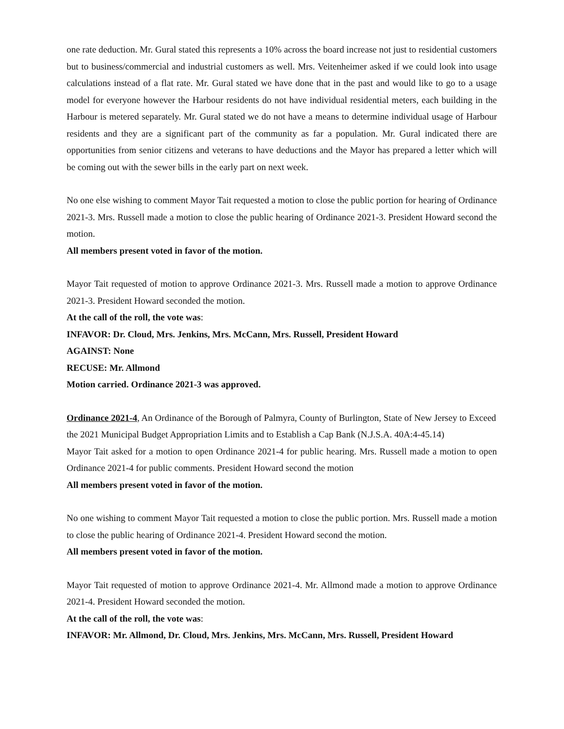one rate deduction. Mr. Gural stated this represents a 10% across the board increase not just to residential customers but to business/commercial and industrial customers as well. Mrs. Veitenheimer asked if we could look into usage calculations instead of a flat rate. Mr. Gural stated we have done that in the past and would like to go to a usage model for everyone however the Harbour residents do not have individual residential meters, each building in the Harbour is metered separately. Mr. Gural stated we do not have a means to determine individual usage of Harbour residents and they are a significant part of the community as far a population. Mr. Gural indicated there are opportunities from senior citizens and veterans to have deductions and the Mayor has prepared a letter which will be coming out with the sewer bills in the early part on next week.
No one else wishing to comment Mayor Tait requested a motion to close the public portion for hearing of Ordinance 2021-3. Mrs. Russell made a motion to close the public hearing of Ordinance 2021-3. President Howard second the motion.
All members present voted in favor of the motion.
Mayor Tait requested of motion to approve Ordinance 2021-3. Mrs. Russell made a motion to approve Ordinance 2021-3. President Howard seconded the motion.
At the call of the roll, the vote was:
INFAVOR: Dr. Cloud, Mrs. Jenkins, Mrs. McCann, Mrs. Russell, President Howard
AGAINST: None
RECUSE: Mr. Allmond
Motion carried. Ordinance 2021-3 was approved.
Ordinance 2021-4, An Ordinance of the Borough of Palmyra, County of Burlington, State of New Jersey to Exceed the 2021 Municipal Budget Appropriation Limits and to Establish a Cap Bank (N.J.S.A. 40A:4-45.14)
Mayor Tait asked for a motion to open Ordinance 2021-4 for public hearing. Mrs. Russell made a motion to open Ordinance 2021-4 for public comments. President Howard second the motion
All members present voted in favor of the motion.
No one wishing to comment Mayor Tait requested a motion to close the public portion. Mrs. Russell made a motion to close the public hearing of Ordinance 2021-4. President Howard second the motion.
All members present voted in favor of the motion.
Mayor Tait requested of motion to approve Ordinance 2021-4. Mr. Allmond made a motion to approve Ordinance 2021-4. President Howard seconded the motion.
At the call of the roll, the vote was:
INFAVOR: Mr. Allmond, Dr. Cloud, Mrs. Jenkins, Mrs. McCann, Mrs. Russell, President Howard